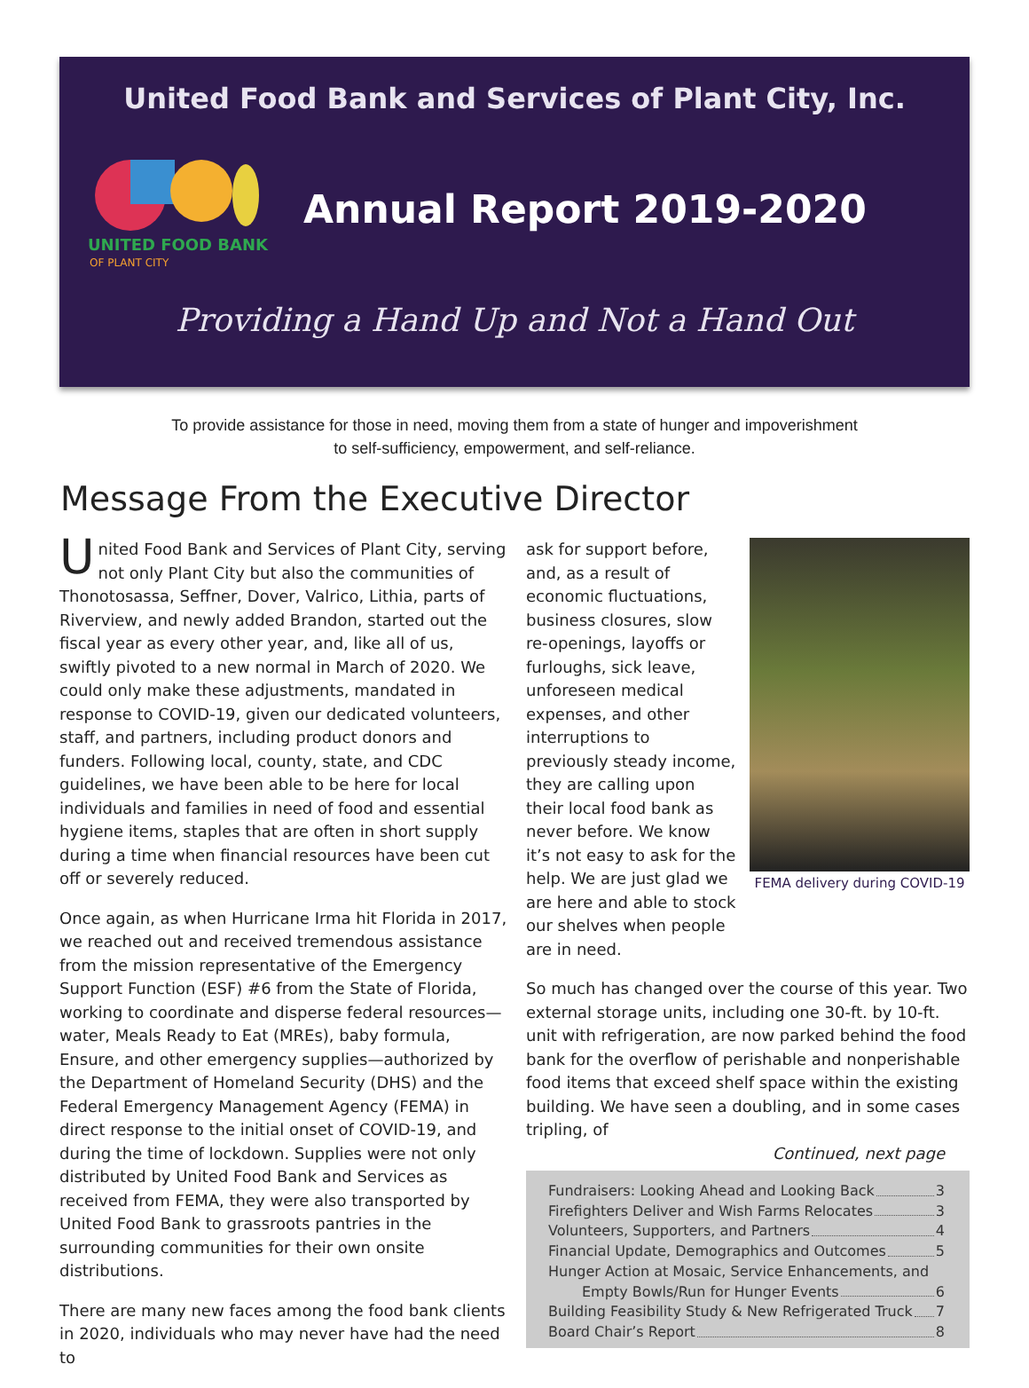United Food Bank and Services of Plant City, Inc.
UNITED FOOD BANK
OF PLANT CITY
Annual Report 2019-2020
Providing a Hand Up and Not a Hand Out
To provide assistance for those in need, moving them from a state of hunger and impoverishment
to self-sufficiency, empowerment, and self-reliance.
Message From the Executive Director
United Food Bank and Services of Plant City, serving not only Plant City but also the communities of Thonotosassa, Seffner, Dover, Valrico, Lithia, parts of Riverview, and newly added Brandon, started out the fiscal year as every other year, and, like all of us, swiftly pivoted to a new normal in March of 2020. We could only make these adjustments, mandated in response to COVID-19, given our dedicated volunteers, staff, and partners, including product donors and funders. Following local, county, state, and CDC guidelines, we have been able to be here for local individuals and families in need of food and essential hygiene items, staples that are often in short supply during a time when financial resources have been cut off or severely reduced.
Once again, as when Hurricane Irma hit Florida in 2017, we reached out and received tremendous assistance from the mission representative of the Emergency Support Function (ESF) #6 from the State of Florida, working to coordinate and disperse federal resources—water, Meals Ready to Eat (MREs), baby formula, Ensure, and other emergency supplies—authorized by the Department of Homeland Security (DHS) and the Federal Emergency Management Agency (FEMA) in direct response to the initial onset of COVID-19, and during the time of lockdown. Supplies were not only distributed by United Food Bank and Services as received from FEMA, they were also transported by United Food Bank to grassroots pantries in the surrounding communities for their own onsite distributions.
There are many new faces among the food bank clients in 2020, individuals who may never have had the need to
ask for support before, and, as a result of economic fluctuations, business closures, slow re-openings, layoffs or furloughs, sick leave, unforeseen medical expenses, and other interruptions to previously steady income, they are calling upon their local food bank as never before. We know it’s not easy to ask for the help. We are just glad we are here and able to stock our shelves when people are in need.
FEMA delivery during COVID-19
So much has changed over the course of this year. Two external storage units, including one 30-ft. by 10-ft. unit with refrigeration, are now parked behind the food bank for the overflow of perishable and nonperishable food items that exceed shelf space within the existing building. We have seen a doubling, and in some cases tripling, of
Continued, next page
Fundraisers: Looking Ahead and Looking Back 3
Firefighters Deliver and Wish Farms Relocates 3
Volunteers, Supporters, and Partners 4
Financial Update, Demographics and Outcomes 5
Hunger Action at Mosaic, Service Enhancements, and
Empty Bowls/Run for Hunger Events 6
Building Feasibility Study & New Refrigerated Truck 7
Board Chair’s Report 8